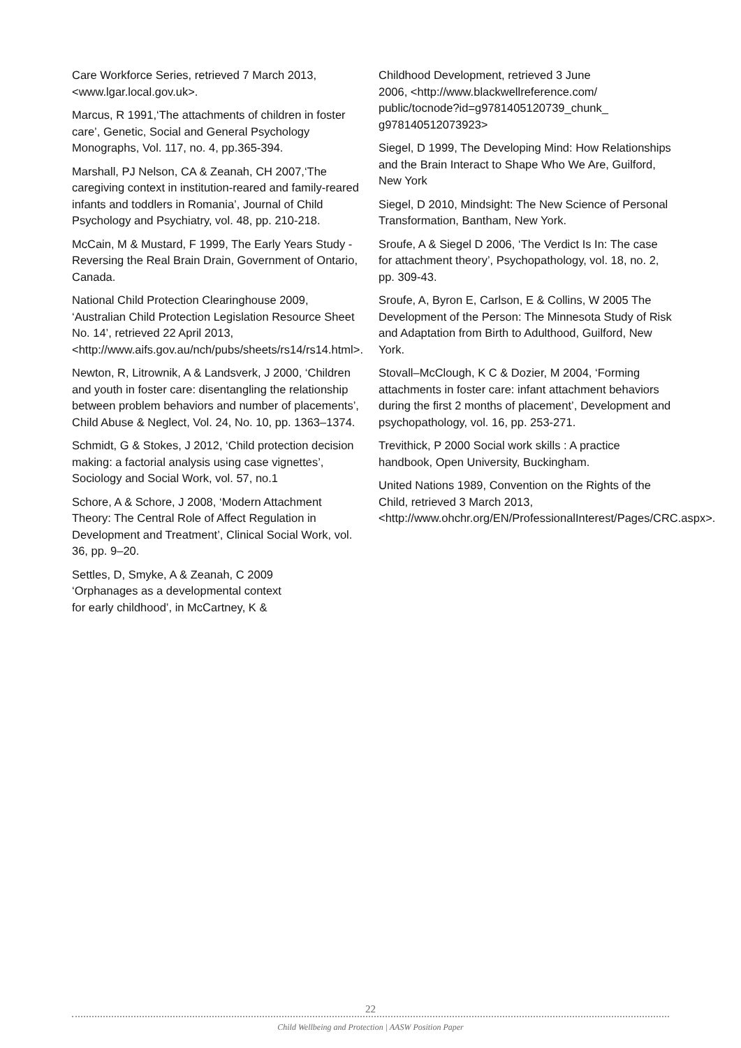Care Workforce Series, retrieved 7 March 2013, <www.lgar.local.gov.uk>.
Marcus, R 1991,‘The attachments of children in foster care’, Genetic, Social and General Psychology Monographs, Vol. 117, no. 4, pp.365-394.
Marshall, PJ Nelson, CA & Zeanah, CH 2007,‘The caregiving context in institution-reared and family-reared infants and toddlers in Romania’, Journal of Child Psychology and Psychiatry, vol. 48, pp. 210-218.
McCain, M & Mustard, F 1999, The Early Years Study - Reversing the Real Brain Drain, Government of Ontario, Canada.
National Child Protection Clearinghouse 2009, ‘Australian Child Protection Legislation Resource Sheet No. 14’, retrieved 22 April 2013, <http://www.aifs.gov.au/nch/pubs/sheets/rs14/rs14.html>.
Newton, R, Litrownik, A & Landsverk, J 2000, ‘Children and youth in foster care: disentangling the relationship between problem behaviors and number of placements’, Child Abuse & Neglect, Vol. 24, No. 10, pp. 1363–1374.
Schmidt, G & Stokes, J 2012, ‘Child protection decision making: a factorial analysis using case vignettes’, Sociology and Social Work, vol. 57, no.1
Schore, A & Schore, J 2008, ‘Modern Attachment Theory: The Central Role of Affect Regulation in Development and Treatment’, Clinical Social Work, vol. 36, pp. 9–20.
Settles, D, Smyke, A & Zeanah, C 2009
‘Orphanages as a developmental context
for early childhood’, in McCartney, K &
Childhood Development, retrieved 3 June
2006, <http://www.blackwellreference.com/
public/tocnode?id=g9781405120739_chunk_
g978140512073923>
Siegel, D 1999, The Developing Mind: How Relationships and the Brain Interact to Shape Who We Are, Guilford, New York
Siegel, D 2010, Mindsight: The New Science of Personal Transformation, Bantham, New York.
Sroufe, A & Siegel D 2006, ‘The Verdict Is In: The case for attachment theory’, Psychopathology, vol. 18, no. 2, pp. 309-43.
Sroufe, A, Byron E, Carlson, E & Collins, W 2005 The Development of the Person: The Minnesota Study of Risk and Adaptation from Birth to Adulthood, Guilford, New York.
Stovall–McClough, K C & Dozier, M 2004, ‘Forming attachments in foster care: infant attachment behaviors during the first 2 months of placement’, Development and psychopathology, vol. 16, pp. 253-271.
Trevithick, P 2000 Social work skills : A practice handbook, Open University, Buckingham.
United Nations 1989, Convention on the Rights of the Child, retrieved 3 March 2013, <http://www.ohchr.org/EN/ProfessionalInterest/Pages/CRC.aspx>.
22
Child Wellbeing and Protection | AASW Position Paper